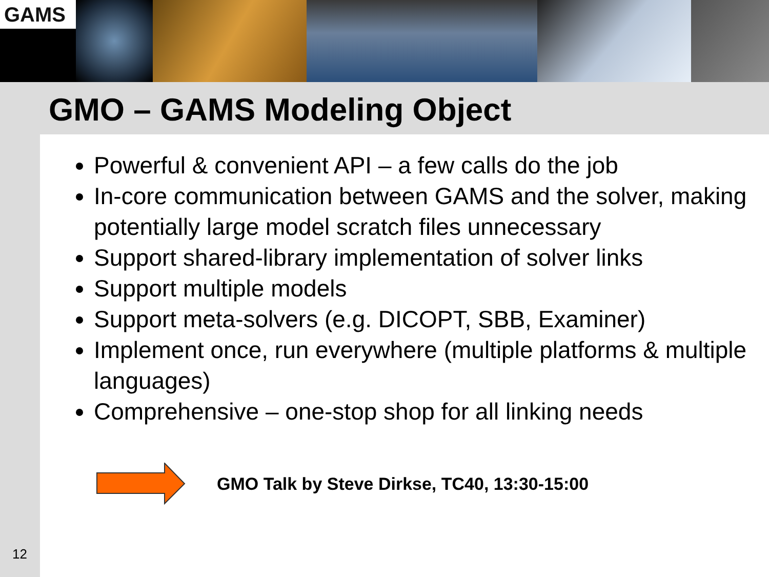GAMS
GMO – GAMS Modeling Object
Powerful & convenient API – a few calls do the job
In-core communication between GAMS and the solver, making potentially large model scratch files unnecessary
Support shared-library implementation of solver links
Support multiple models
Support meta-solvers (e.g. DICOPT, SBB, Examiner)
Implement once, run everywhere (multiple platforms & multiple languages)
Comprehensive – one-stop shop for all linking needs
GMO Talk by Steve Dirkse, TC40, 13:30-15:00
12